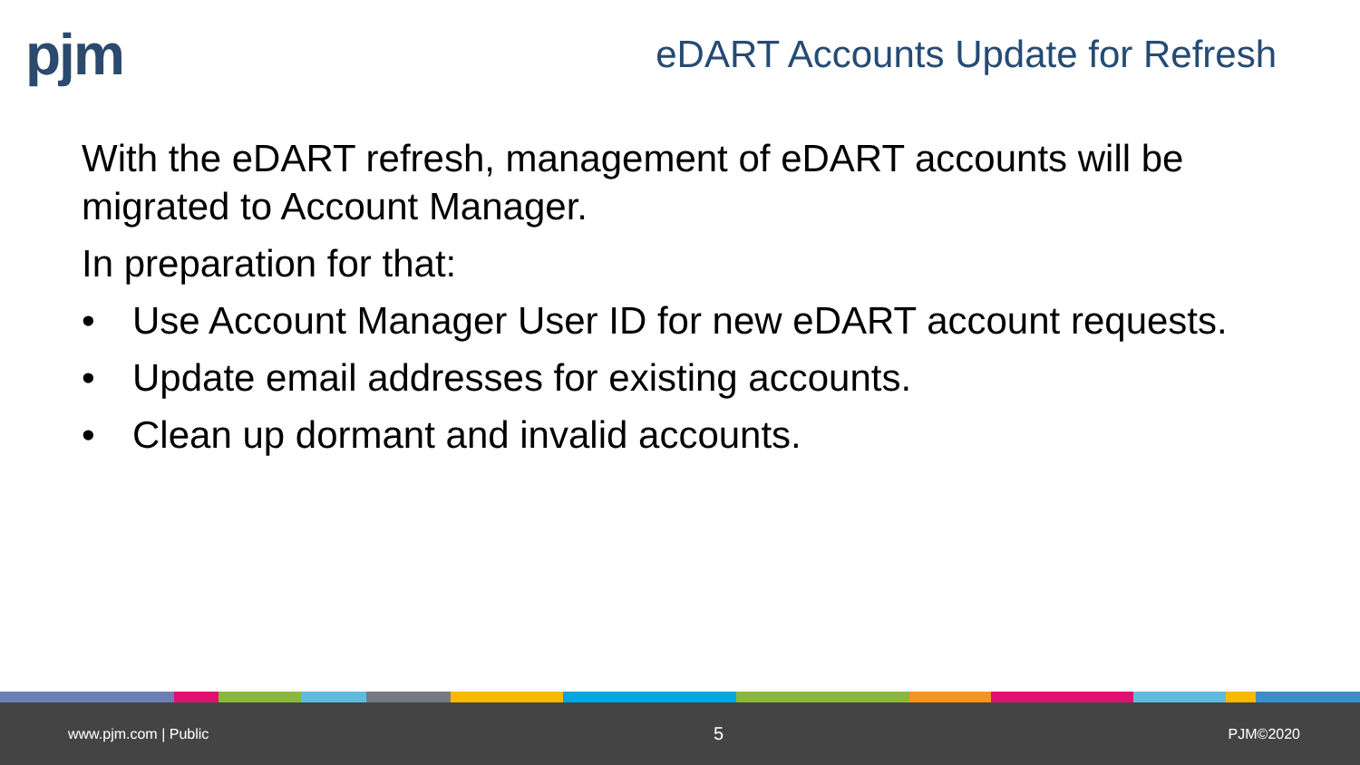pjm
eDART Accounts Update for Refresh
With the eDART refresh, management of eDART accounts will be migrated to Account Manager.
In preparation for that:
• Use Account Manager User ID for new eDART account requests.
• Update email addresses for existing accounts.
• Clean up dormant and invalid accounts.
www.pjm.com | Public 5 PJM©2020